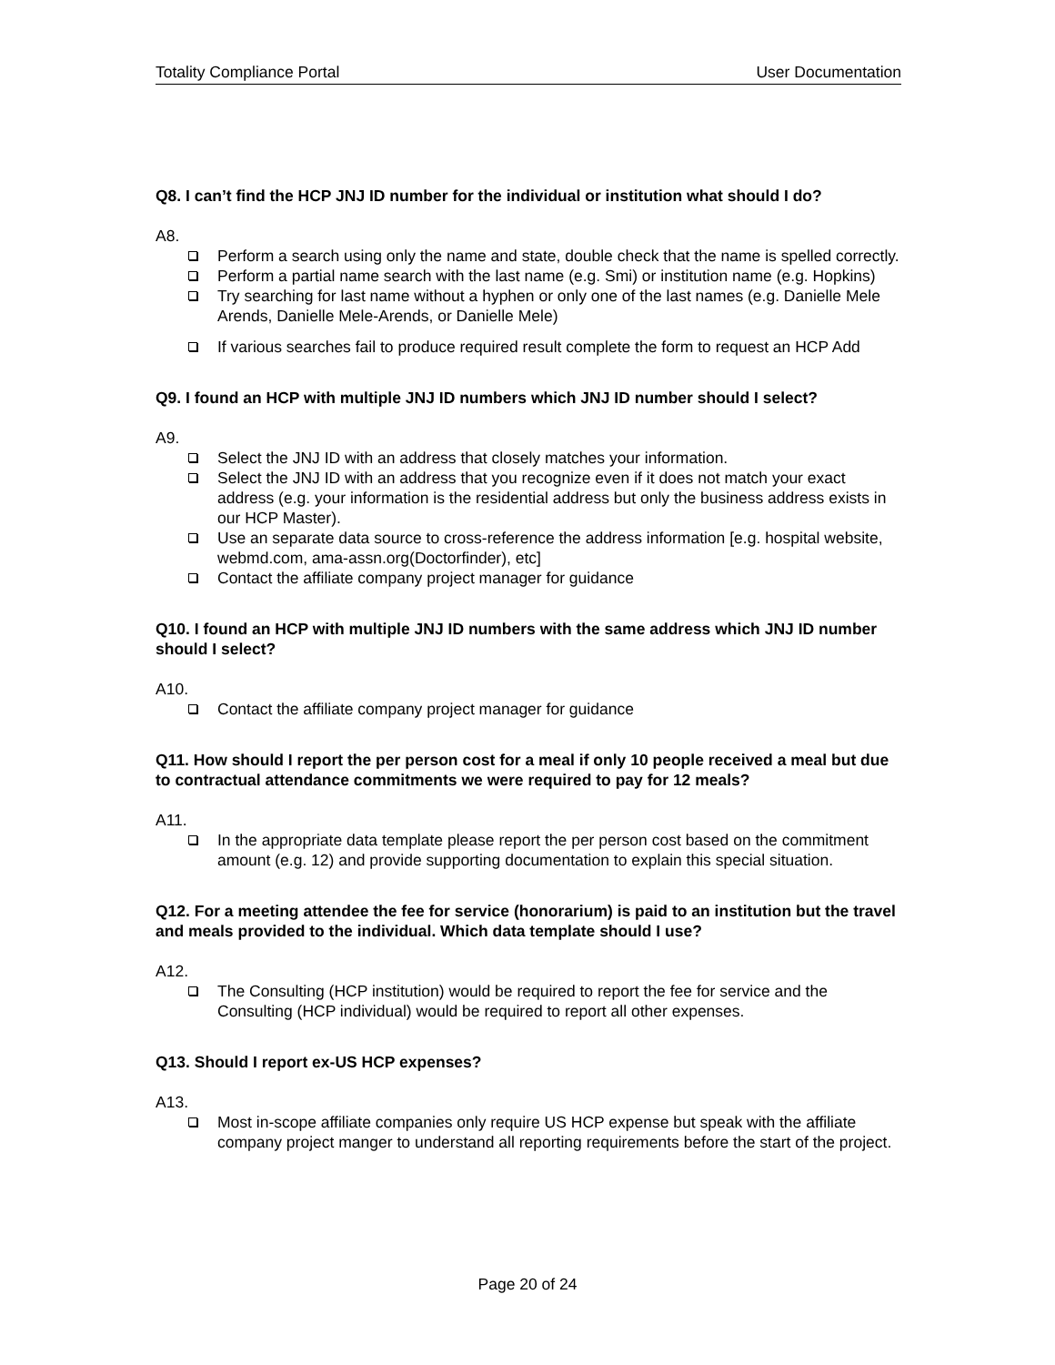Totality Compliance Portal User Documentation
Q8. I can’t find the HCP JNJ ID number for the individual or institution what should I do?
A8.
Perform a search using only the name and state, double check that the name is spelled correctly.
Perform a partial name search with the last name (e.g. Smi) or institution name (e.g. Hopkins)
Try searching for last name without a hyphen or only one of the last names (e.g. Danielle Mele Arends, Danielle Mele-Arends, or Danielle Mele)
If various searches fail to produce required result complete the form to request an HCP Add
Q9. I found an HCP with multiple JNJ ID numbers which JNJ ID number should I select?
A9.
Select the JNJ ID with an address that closely matches your information.
Select the JNJ ID with an address that you recognize even if it does not match your exact address (e.g. your information is the residential address but only the business address exists in our HCP Master).
Use an separate data source to cross-reference the address information [e.g. hospital website, webmd.com, ama-assn.org(Doctorfinder), etc]
Contact the affiliate company project manager for guidance
Q10. I found an HCP with multiple JNJ ID numbers with the same address which JNJ ID number should I select?
A10.
Contact the affiliate company project manager for guidance
Q11. How should I report the per person cost for a meal if only 10 people received a meal but due to contractual attendance commitments we were required to pay for 12 meals?
A11.
In the appropriate data template please report the per person cost based on the commitment amount (e.g. 12) and provide supporting documentation to explain this special situation.
Q12. For a meeting attendee the fee for service (honorarium) is paid to an institution but the travel and meals provided to the individual. Which data template should I use?
A12.
The Consulting (HCP institution) would be required to report the fee for service and the Consulting (HCP individual) would be required to report all other expenses.
Q13. Should I report ex-US HCP expenses?
A13.
Most in-scope affiliate companies only require US HCP expense but speak with the affiliate company project manger to understand all reporting requirements before the start of the project.
Page 20 of 24